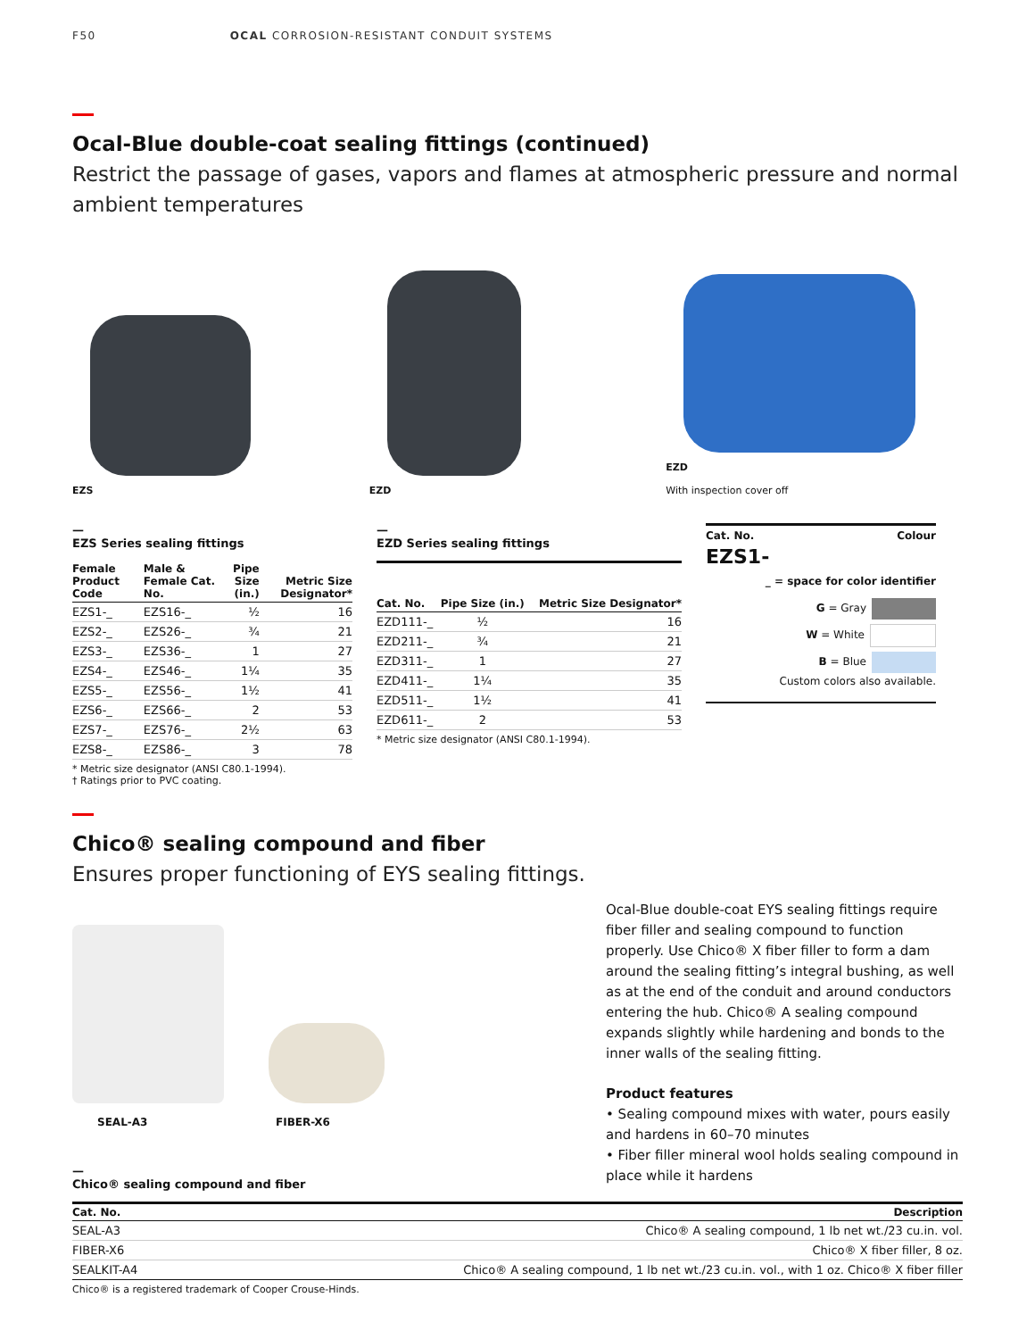F50 OCAL CORROSION-RESISTANT CONDUIT SYSTEMS
Ocal-Blue double-coat sealing fittings (continued)
Restrict the passage of gases, vapors and flames at atmospheric pressure and normal ambient temperatures
EZS EZD EZD
With inspection cover off
—
EZS Series sealing fittings
| Female Product Code | Male & Female Cat. No. | Pipe Size (in.) | Metric Size Designator* |
| --- | --- | --- | --- |
| EZS1-_ | EZS16-_ | ½ | 16 |
| EZS2-_ | EZS26-_ | ¾ | 21 |
| EZS3-_ | EZS36-_ | 1 | 27 |
| EZS4-_ | EZS46-_ | 1¼ | 35 |
| EZS5-_ | EZS56-_ | 1½ | 41 |
| EZS6-_ | EZS66-_ | 2 | 53 |
| EZS7-_ | EZS76-_ | 2½ | 63 |
| EZS8-_ | EZS86-_ | 3 | 78 |
* Metric size designator (ANSI C80.1-1994).
† Ratings prior to PVC coating.
—
EZD Series sealing fittings
| Cat. No. | Pipe Size (in.) | Metric Size Designator* |
| --- | --- | --- |
| EZD111-_ | ½ | 16 |
| EZD211-_ | ¾ | 21 |
| EZD311-_ | 1 | 27 |
| EZD411-_ | 1¼ | 35 |
| EZD511-_ | 1½ | 41 |
| EZD611-_ | 2 | 53 |
* Metric size designator (ANSI C80.1-1994).
Cat. No. Colour
EZS1-
_ = space for color identifier
G = Gray
W = White
B = Blue
Custom colors also available.
Chico® sealing compound and fiber
Ensures proper functioning of EYS sealing fittings.
SEAL-A3 FIBER-X6
—
Chico® sealing compound and fiber
Ocal-Blue double-coat EYS sealing fittings require fiber filler and sealing compound to function properly. Use Chico® X fiber filler to form a dam around the sealing fitting’s integral bushing, as well as at the end of the conduit and around conductors entering the hub. Chico® A sealing compound expands slightly while hardening and bonds to the inner walls of the sealing fitting.
Product features
• Sealing compound mixes with water, pours easily and hardens in 60–70 minutes
• Fiber filler mineral wool holds sealing compound in place while it hardens
| Cat. No. | Description |
| --- | --- |
| SEAL-A3 | Chico® A sealing compound, 1 lb net wt./23 cu.in. vol. |
| FIBER-X6 | Chico® X fiber filler, 8 oz. |
| SEALKIT-A4 | Chico® A sealing compound, 1 lb net wt./23 cu.in. vol., with 1 oz. Chico® X fiber filler |
Chico® is a registered trademark of Cooper Crouse-Hinds.